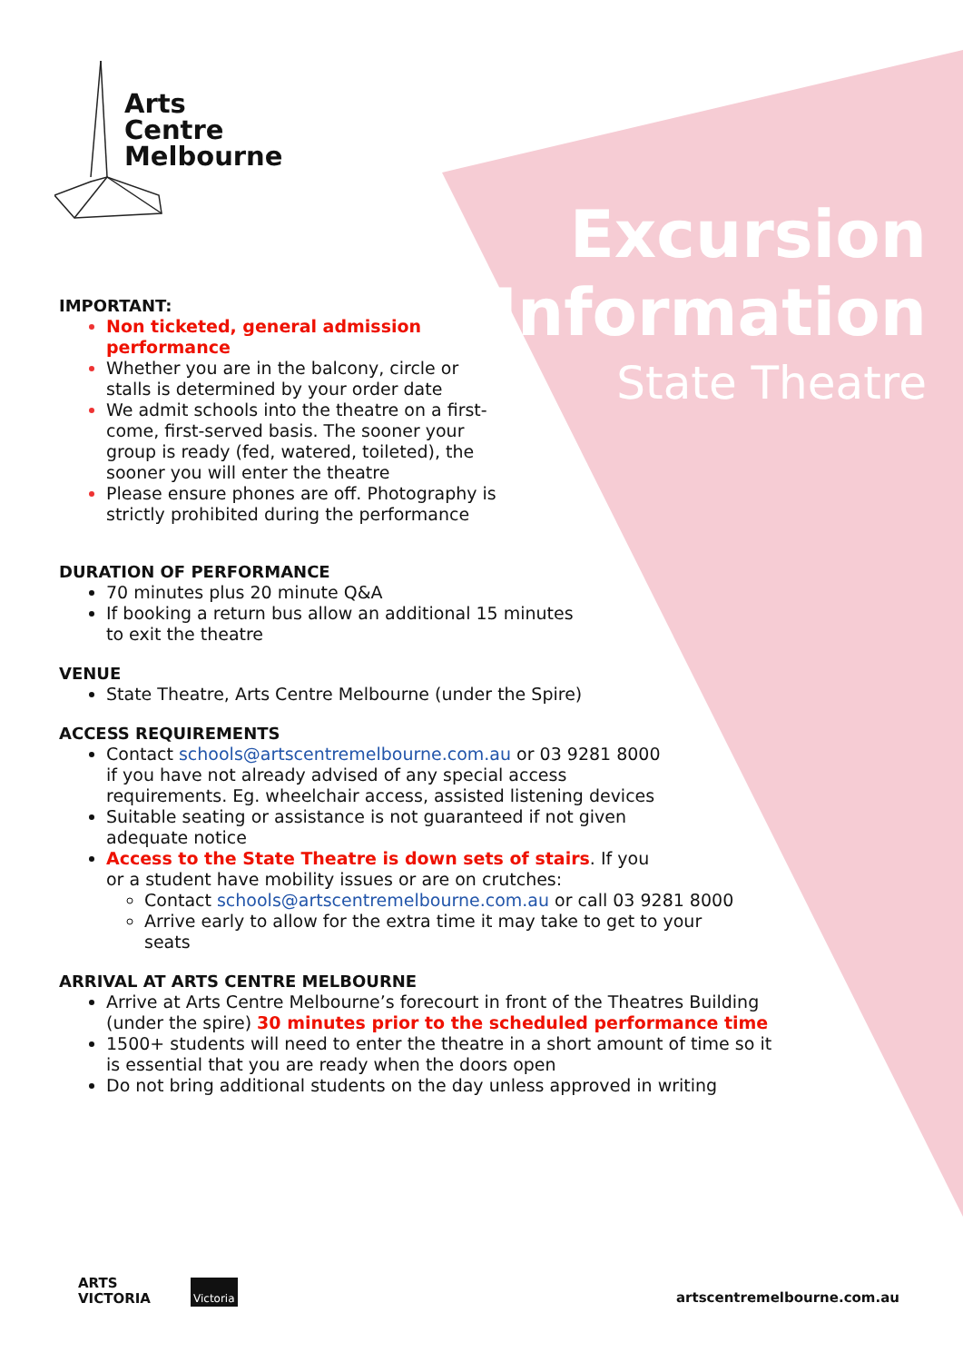Arts
Centre
Melbourne
Excursion
Information
State Theatre
IMPORTANT:
Non ticketed, general admission performance
Whether you are in the balcony, circle or stalls is determined by your order date
We admit schools into the theatre on a first-come, first-served basis. The sooner your group is ready (fed, watered, toileted), the sooner you will enter the theatre
Please ensure phones are off. Photography is strictly prohibited during the performance
DURATION OF PERFORMANCE
70 minutes plus 20 minute Q&A
If booking a return bus allow an additional 15 minutes
to exit the theatre
VENUE
State Theatre, Arts Centre Melbourne (under the Spire)
ACCESS REQUIREMENTS
Contact schools@artscentremelbourne.com.au or 03 9281 8000 if you have not already advised of any special access requirements. Eg. wheelchair access, assisted listening devices
Suitable seating or assistance is not guaranteed if not given adequate notice
Access to the State Theatre is down sets of stairs. If you or a student have mobility issues or are on crutches:
Contact schools@artscentremelbourne.com.au or call 03 9281 8000
Arrive early to allow for the extra time it may take to get to your seats
ARRIVAL AT ARTS CENTRE MELBOURNE
Arrive at Arts Centre Melbourne’s forecourt in front of the Theatres Building (under the spire) 30 minutes prior to the scheduled performance time
1500+ students will need to enter the theatre in a short amount of time so it is essential that you are ready when the doors open
Do not bring additional students on the day unless approved in writing
ARTS
VICTORIA
Victoria
artscentremelbourne.com.au